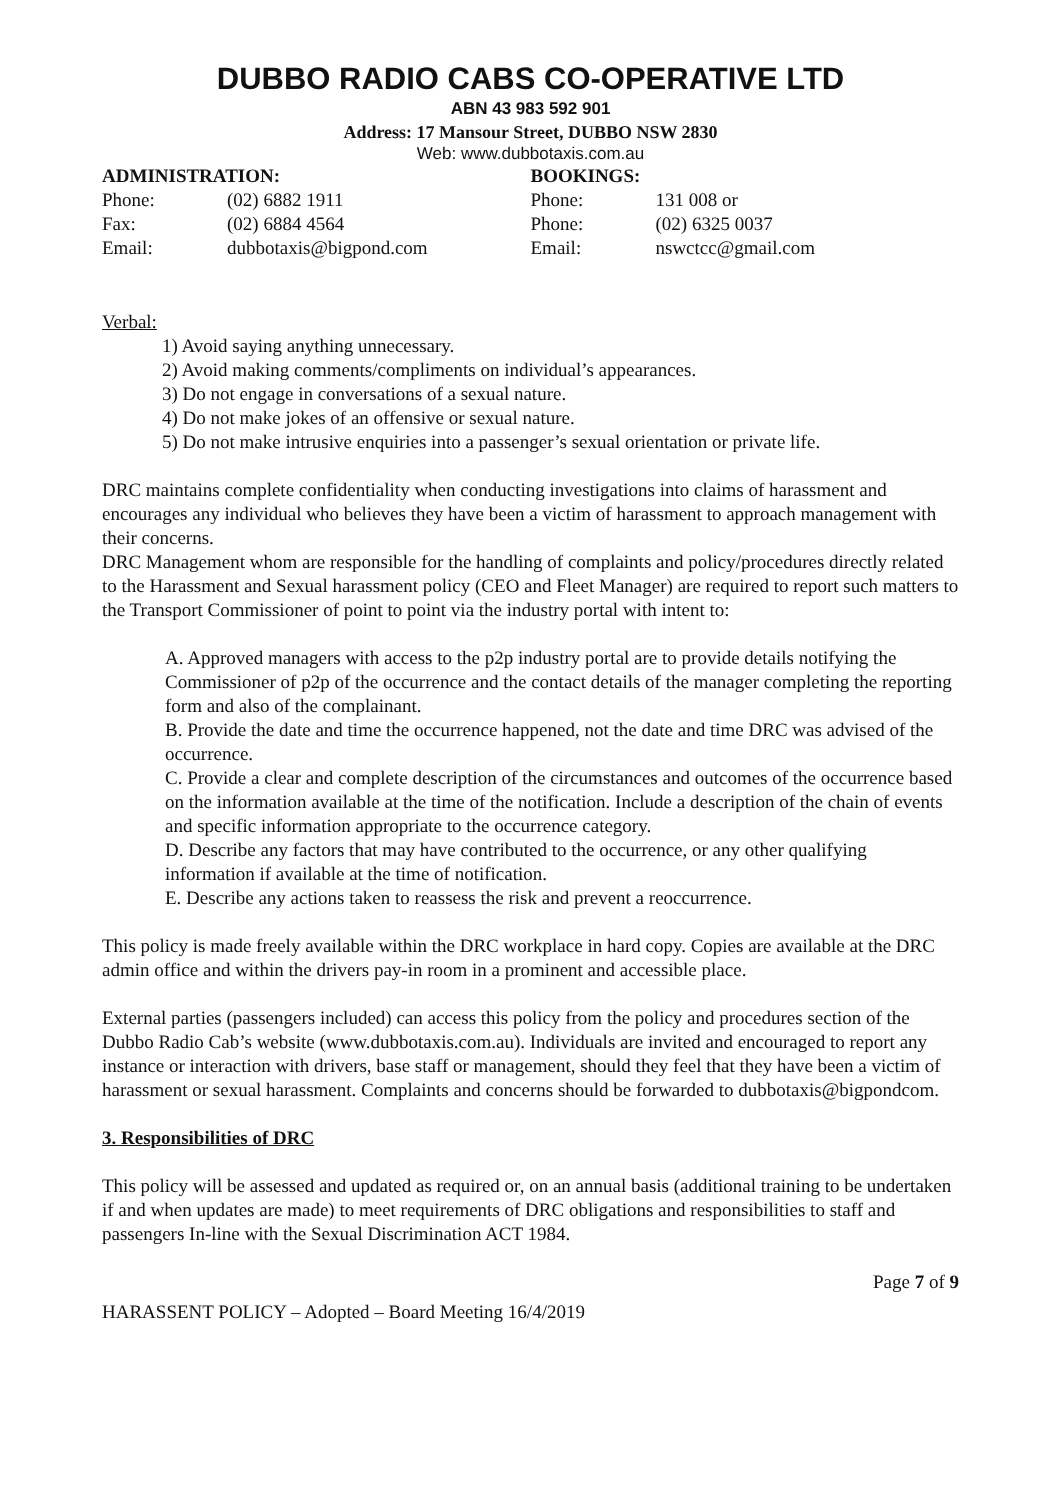DUBBO RADIO CABS CO-OPERATIVE LTD
ABN 43 983 592 901
Address: 17 Mansour Street, DUBBO NSW 2830
Web: www.dubbotaxis.com.au
ADMINISTRATION:
| Phone: | (02) 6882 1911 |
| Fax: | (02) 6884 4564 |
| Email: | dubbotaxis@bigpond.com |
BOOKINGS:
| Phone: | 131 008 or |
| Phone: | (02) 6325 0037 |
| Email: | nswctcc@gmail.com |
Verbal:
1) Avoid saying anything unnecessary.
2) Avoid making comments/compliments on individual’s appearances.
3) Do not engage in conversations of a sexual nature.
4) Do not make jokes of an offensive or sexual nature.
5) Do not make intrusive enquiries into a passenger’s sexual orientation or private life.
DRC maintains complete confidentiality when conducting investigations into claims of harassment and encourages any individual who believes they have been a victim of harassment to approach management with their concerns.
DRC Management whom are responsible for the handling of complaints and policy/procedures directly related to the Harassment and Sexual harassment policy (CEO and Fleet Manager) are required to report such matters to the Transport Commissioner of point to point via the industry portal with intent to:
A. Approved managers with access to the p2p industry portal are to provide details notifying the Commissioner of p2p of the occurrence and the contact details of the manager completing the reporting form and also of the complainant.
B. Provide the date and time the occurrence happened, not the date and time DRC was advised of the occurrence.
C. Provide a clear and complete description of the circumstances and outcomes of the occurrence based on the information available at the time of the notification. Include a description of the chain of events and specific information appropriate to the occurrence category.
D. Describe any factors that may have contributed to the occurrence, or any other qualifying information if available at the time of notification.
E. Describe any actions taken to reassess the risk and prevent a reoccurrence.
This policy is made freely available within the DRC workplace in hard copy. Copies are available at the DRC admin office and within the drivers pay-in room in a prominent and accessible place.
External parties (passengers included) can access this policy from the policy and procedures section of the Dubbo Radio Cab’s website (www.dubbotaxis.com.au). Individuals are invited and encouraged to report any instance or interaction with drivers, base staff or management, should they feel that they have been a victim of harassment or sexual harassment. Complaints and concerns should be forwarded to dubbotaxis@bigpondcom.
3. Responsibilities of DRC
This policy will be assessed and updated as required or, on an annual basis (additional training to be undertaken if and when updates are made) to meet requirements of DRC obligations and responsibilities to staff and passengers In-line with the Sexual Discrimination ACT 1984.
Page 7 of 9
HARASSENT POLICY – Adopted – Board Meeting 16/4/2019